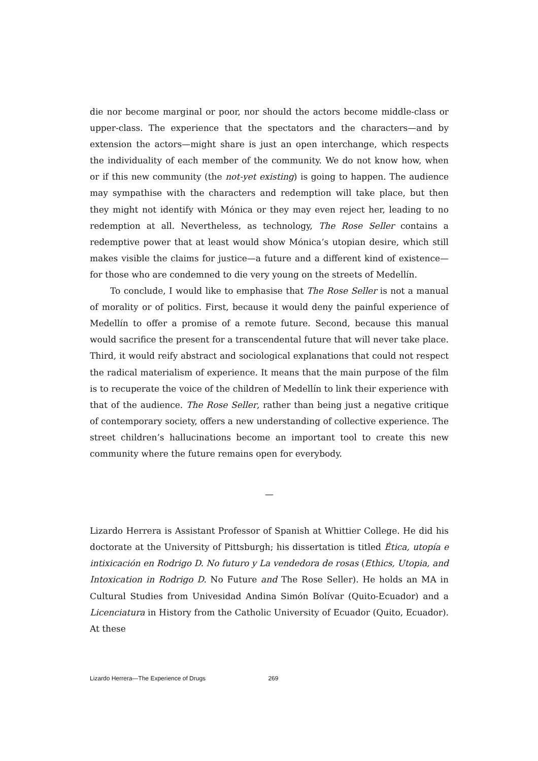die nor become marginal or poor, nor should the actors become middle-class or upper-class. The experience that the spectators and the characters—and by extension the actors—might share is just an open interchange, which respects the individuality of each member of the community. We do not know how, when or if this new community (the not-yet existing) is going to happen. The audience may sympathise with the characters and redemption will take place, but then they might not identify with Mónica or they may even reject her, leading to no redemption at all. Nevertheless, as technology, The Rose Seller contains a redemptive power that at least would show Mónica’s utopian desire, which still makes visible the claims for justice—a future and a different kind of existence—for those who are condemned to die very young on the streets of Medellín.
To conclude, I would like to emphasise that The Rose Seller is not a manual of morality or of politics. First, because it would deny the painful experience of Medellín to offer a promise of a remote future. Second, because this manual would sacrifice the present for a transcendental future that will never take place. Third, it would reify abstract and sociological explanations that could not respect the radical materialism of experience. It means that the main purpose of the film is to recuperate the voice of the children of Medellín to link their experience with that of the audience. The Rose Seller, rather than being just a negative critique of contemporary society, offers a new understanding of collective experience. The street children’s hallucinations become an important tool to create this new community where the future remains open for everybody.
—
Lizardo Herrera is Assistant Professor of Spanish at Whittier College. He did his doctorate at the University of Pittsburgh; his dissertation is titled Ética, utopía e intixicación en Rodrigo D. No futuro y La vendedora de rosas (Ethics, Utopia, and Intoxication in Rodrigo D. No Future and The Rose Seller). He holds an MA in Cultural Studies from Univesidad Andina Simón Bolívar (Quito-Ecuador) and a Licenciatura in History from the Catholic University of Ecuador (Quito, Ecuador). At these
Lizardo Herrera—The Experience of Drugs 269